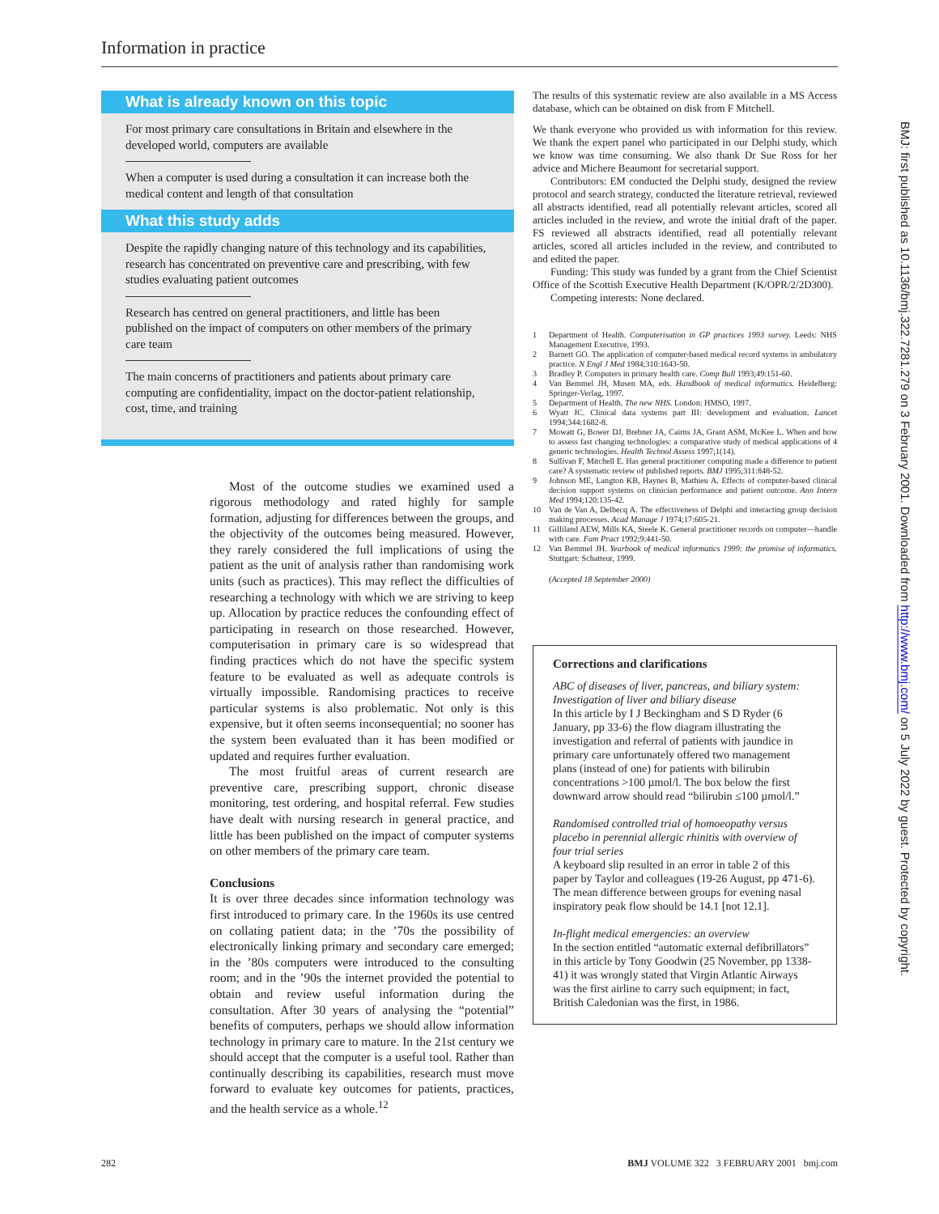Information in practice
What is already known on this topic
For most primary care consultations in Britain and elsewhere in the developed world, computers are available
When a computer is used during a consultation it can increase both the medical content and length of that consultation
What this study adds
Despite the rapidly changing nature of this technology and its capabilities, research has concentrated on preventive care and prescribing, with few studies evaluating patient outcomes
Research has centred on general practitioners, and little has been published on the impact of computers on other members of the primary care team
The main concerns of practitioners and patients about primary care computing are confidentiality, impact on the doctor-patient relationship, cost, time, and training
Most of the outcome studies we examined used a rigorous methodology and rated highly for sample formation, adjusting for differences between the groups, and the objectivity of the outcomes being measured. However, they rarely considered the full implications of using the patient as the unit of analysis rather than randomising work units (such as practices). This may reflect the difficulties of researching a technology with which we are striving to keep up. Allocation by practice reduces the confounding effect of participating in research on those researched. However, computerisation in primary care is so widespread that finding practices which do not have the specific system feature to be evaluated as well as adequate controls is virtually impossible. Randomising practices to receive particular systems is also problematic. Not only is this expensive, but it often seems inconsequential; no sooner has the system been evaluated than it has been modified or updated and requires further evaluation.
The most fruitful areas of current research are preventive care, prescribing support, chronic disease monitoring, test ordering, and hospital referral. Few studies have dealt with nursing research in general practice, and little has been published on the impact of computer systems on other members of the primary care team.
Conclusions
It is over three decades since information technology was first introduced to primary care. In the 1960s its use centred on collating patient data; in the ’70s the possibility of electronically linking primary and secondary care emerged; in the ’80s computers were introduced to the consulting room; and in the ’90s the internet provided the potential to obtain and review useful information during the consultation. After 30 years of analysing the “potential” benefits of computers, perhaps we should allow information technology in primary care to mature. In the 21st century we should accept that the computer is a useful tool. Rather than continually describing its capabilities, research must move forward to evaluate key outcomes for patients, practices, and the health service as a whole.<sup>12</sup>
The results of this systematic review are also available in a MS Access database, which can be obtained on disk from F Mitchell.
We thank everyone who provided us with information for this review. We thank the expert panel who participated in our Delphi study, which we know was time consuming. We also thank Dr Sue Ross for her advice and Michere Beaumont for secretarial support.
Contributors: EM conducted the Delphi study, designed the review protocol and search strategy, conducted the literature retrieval, reviewed all abstracts identified, read all potentially relevant articles, scored all articles included in the review, and wrote the initial draft of the paper. FS reviewed all abstracts identified, read all potentially relevant articles, scored all articles included in the review, and contributed to and edited the paper.
Funding: This study was funded by a grant from the Chief Scientist Office of the Scottish Executive Health Department (K/OPR/2/2D300).
Competing interests: None declared.
1 Department of Health. Computerisation in GP practices 1993 survey. Leeds: NHS Management Executive, 1993.
2 Barnett GO. The application of computer-based medical record systems in ambulatory practice. N Engl J Med 1984;310:1643-50.
3 Bradley P. Computers in primary health care. Comp Bull 1993;49:151-60.
4 Van Bemmel JH, Musen MA, eds. Handbook of medical informatics. Heidelberg: Springer-Verlag, 1997.
5 Department of Health. The new NHS. London: HMSO, 1997.
6 Wyatt JC. Clinical data systems part III: development and evaluation. Lancet 1994;344:1682-8.
7 Mowatt G, Bower DJ, Brebner JA, Cairns JA, Grant ASM, McKee L. When and how to assess fast changing technologies: a comparative study of medical applications of 4 generic technologies. Health Technol Assess 1997;1(14).
8 Sullivan F, Mitchell E. Has general practitioner computing made a difference to patient care? A systematic review of published reports. BMJ 1995;311:848-52.
9 Johnson ME, Langton KB, Haynes B, Mathieu A. Effects of computer-based clinical decision support systems on clinician performance and patient outcome. Ann Intern Med 1994;120:135-42.
10 Van de Van A, Delbecq A. The effectiveness of Delphi and interacting group decision making processes. Acad Manage J 1974;17:605-21.
11 Gilliland AEW, Mills KA, Steele K. General practitioner records on computer—handle with care. Fam Pract 1992;9:441-50.
12 Van Bemmel JH. Yearbook of medical informatics 1999: the promise of informatics. Stuttgart: Schatteur, 1999.
(Accepted 18 September 2000)
Corrections and clarifications
ABC of diseases of liver, pancreas, and biliary system: Investigation of liver and biliary disease
In this article by I J Beckingham and S D Ryder (6 January, pp 33-6) the flow diagram illustrating the investigation and referral of patients with jaundice in primary care unfortunately offered two management plans (instead of one) for patients with bilirubin concentrations >100 µmol/l. The box below the first downward arrow should read “bilirubin ≤100 µmol/l.”
Randomised controlled trial of homoeopathy versus placebo in perennial allergic rhinitis with overview of four trial series
A keyboard slip resulted in an error in table 2 of this paper by Taylor and colleagues (19-26 August, pp 471-6). The mean difference between groups for evening nasal inspiratory peak flow should be 14.1 [not 12.1].
In-flight medical emergencies: an overview
In the section entitled “automatic external defibrillators” in this article by Tony Goodwin (25 November, pp 1338-41) it was wrongly stated that Virgin Atlantic Airways was the first airline to carry such equipment; in fact, British Caledonian was the first, in 1986.
BMJ: first published as 10.1136/bmj.322.7281.279 on 3 February 2001. Downloaded from http://www.bmj.com/ on 5 July 2022 by guest. Protected by copyright.
282 BMJ VOLUME 322 3 FEBRUARY 2001 bmj.com